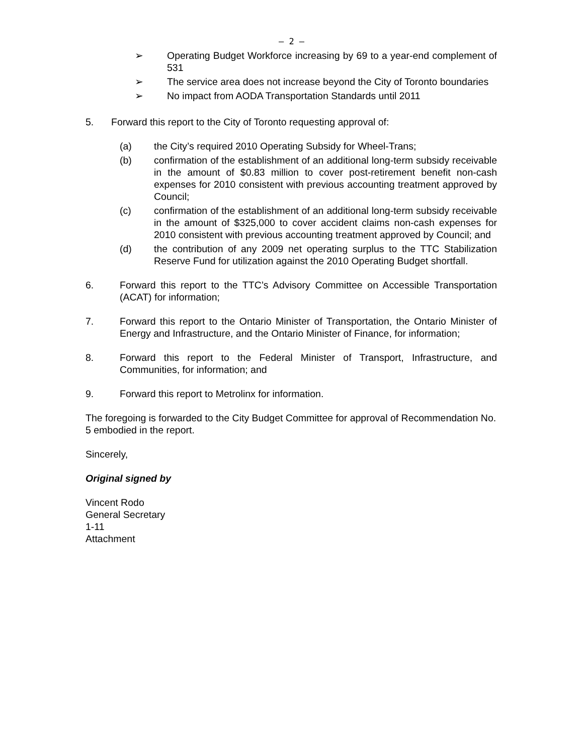– 2 –
➢ Operating Budget Workforce increasing by 69 to a year-end complement of 531
➢ The service area does not increase beyond the City of Toronto boundaries
➢ No impact from AODA Transportation Standards until 2011
5. Forward this report to the City of Toronto requesting approval of:
(a) the City’s required 2010 Operating Subsidy for Wheel-Trans;
(b) confirmation of the establishment of an additional long-term subsidy receivable in the amount of $0.83 million to cover post-retirement benefit non-cash expenses for 2010 consistent with previous accounting treatment approved by Council;
(c) confirmation of the establishment of an additional long-term subsidy receivable in the amount of $325,000 to cover accident claims non-cash expenses for 2010 consistent with previous accounting treatment approved by Council; and
(d) the contribution of any 2009 net operating surplus to the TTC Stabilization Reserve Fund for utilization against the 2010 Operating Budget shortfall.
6. Forward this report to the TTC’s Advisory Committee on Accessible Transportation (ACAT) for information;
7. Forward this report to the Ontario Minister of Transportation, the Ontario Minister of Energy and Infrastructure, and the Ontario Minister of Finance, for information;
8. Forward this report to the Federal Minister of Transport, Infrastructure, and Communities, for information; and
9. Forward this report to Metrolinx for information.
The foregoing is forwarded to the City Budget Committee for approval of Recommendation No. 5 embodied in the report.
Sincerely,
Original signed by
Vincent Rodo
General Secretary
1-11
Attachment